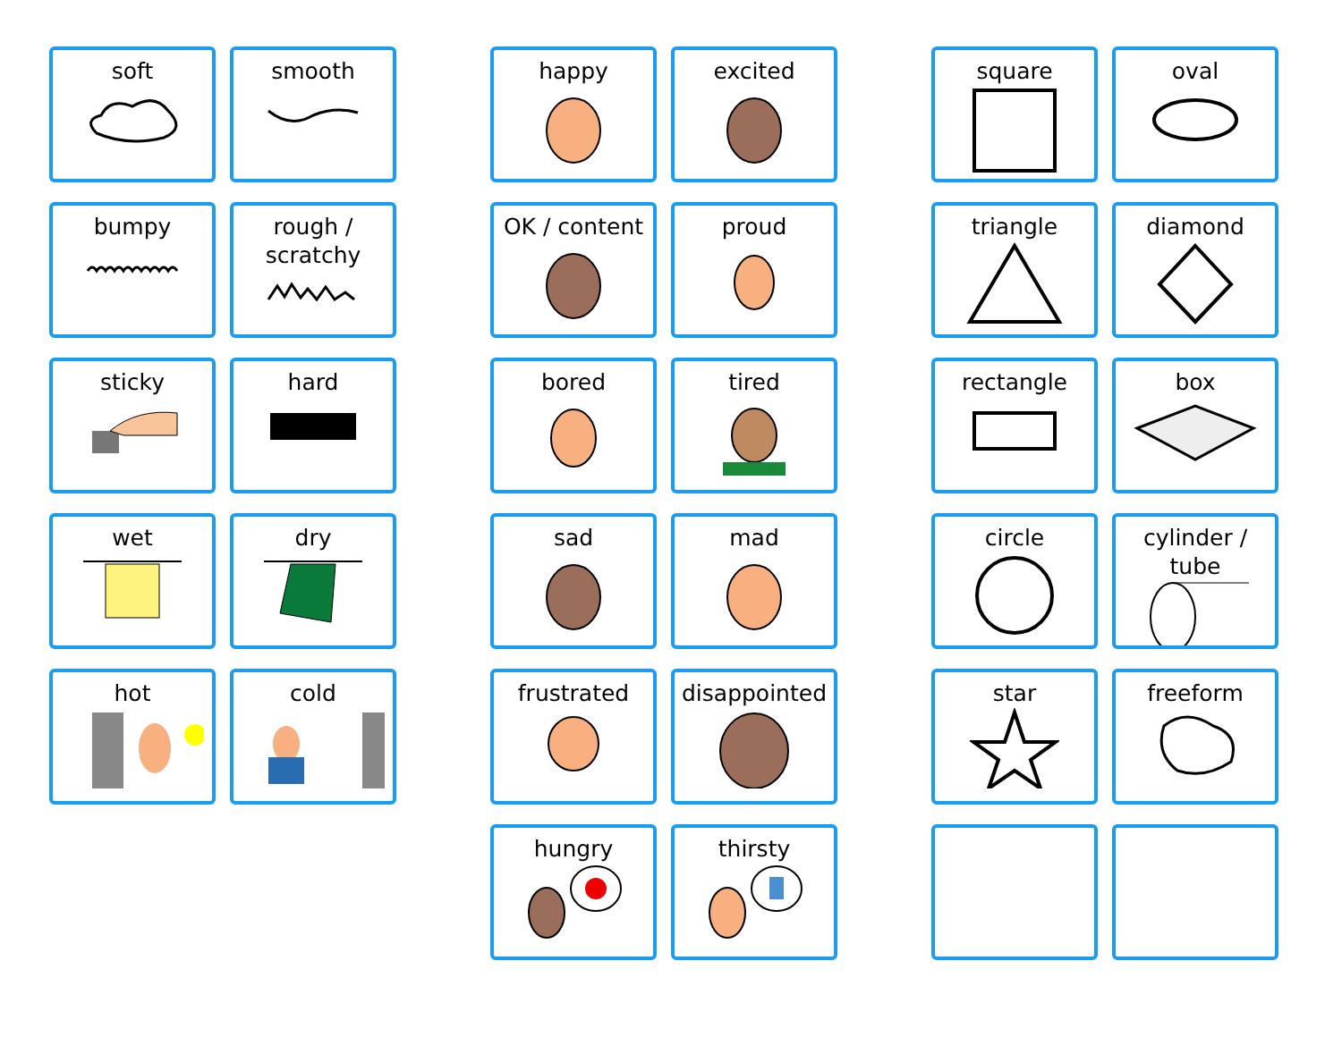soft
smooth
bumpy
rough /
scratchy
sticky
hard
wet
dry
hot
cold
happy
excited
OK / content
proud
bored
tired
sad
mad
frustrated
disappointed
hungry
thirsty
square
oval
triangle
diamond
rectangle
box
circle
cylinder /
tube
star
freeform